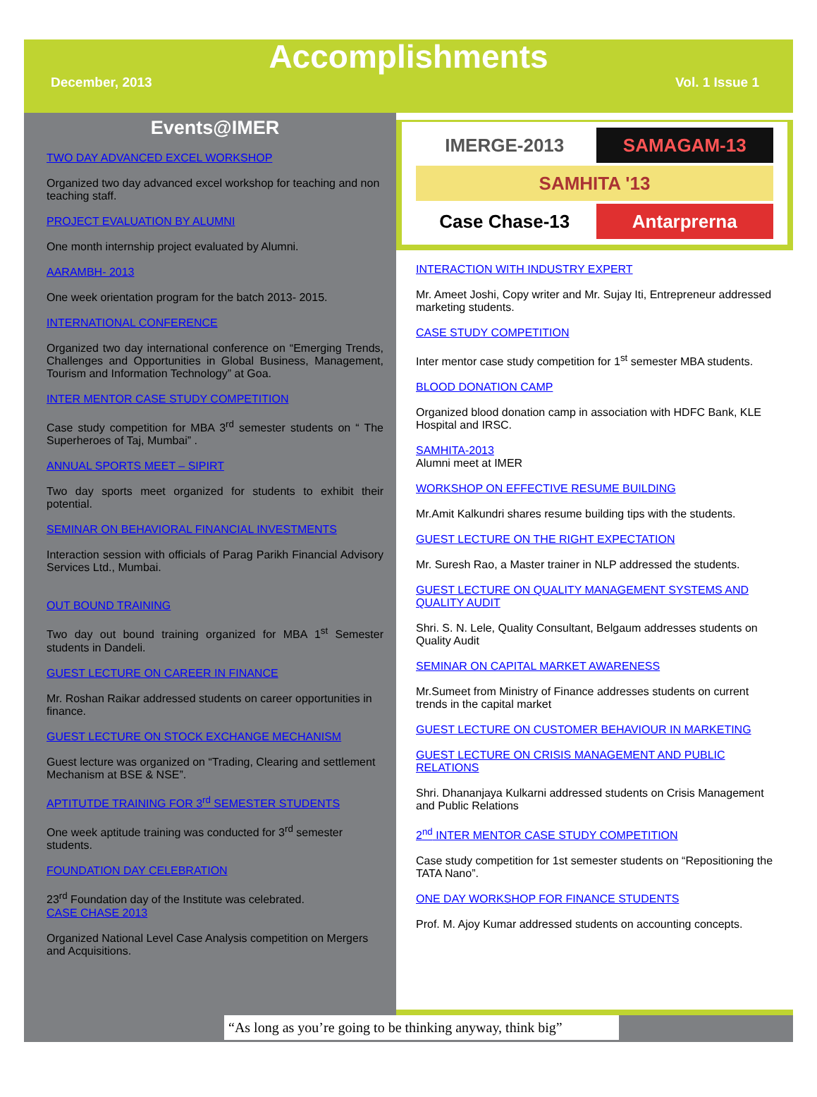Accomplishments
December, 2013 Vol. 1 Issue 1
Events@IMER
TWO DAY ADVANCED EXCEL WORKSHOP
Organized two day advanced excel workshop for teaching and non teaching staff.
PROJECT EVALUATION BY ALUMNI
One month internship project evaluated by Alumni.
AARAMBH- 2013
One week orientation program for the batch 2013- 2015.
INTERNATIONAL CONFERENCE
Organized two day international conference on “Emerging Trends, Challenges and Opportunities in Global Business, Management, Tourism and Information Technology” at Goa.
INTER MENTOR CASE STUDY COMPETITION
Case study competition for MBA 3<sup>rd</sup> semester students on “ The Superheroes of Taj, Mumbai” .
ANNUAL SPORTS MEET – SIPIRT
Two day sports meet organized for students to exhibit their potential.
SEMINAR ON BEHAVIORAL FINANCIAL INVESTMENTS
Interaction session with officials of Parag Parikh Financial Advisory Services Ltd., Mumbai.
OUT BOUND TRAINING
Two day out bound training organized for MBA 1<sup>st</sup> Semester students in Dandeli.
GUEST LECTURE ON CAREER IN FINANCE
Mr. Roshan Raikar addressed students on career opportunities in finance.
GUEST LECTURE ON STOCK EXCHANGE MECHANISM
Guest lecture was organized on “Trading, Clearing and settlement Mechanism at BSE & NSE”.
APTITUTDE TRAINING FOR 3<sup>rd</sup> SEMESTER STUDENTS
One week aptitude training was conducted for 3<sup>rd</sup> semester students.
FOUNDATION DAY CELEBRATION
23<sup>rd</sup> Foundation day of the Institute was celebrated.
CASE CHASE 2013
Organized National Level Case Analysis competition on Mergers and Acquisitions.
IMERGE-2013
SAMAGAM-13
SAMHITA '13
Case Chase-13
Antarprerna
INTERACTION WITH INDUSTRY EXPERT
Mr. Ameet Joshi, Copy writer and Mr. Sujay Iti, Entrepreneur addressed marketing students.
CASE STUDY COMPETITION
Inter mentor case study competition for 1<sup>st</sup> semester MBA students.
BLOOD DONATION CAMP
Organized blood donation camp in association with HDFC Bank, KLE Hospital and IRSC.
SAMHITA-2013
Alumni meet at IMER
WORKSHOP ON EFFECTIVE RESUME BUILDING
Mr.Amit Kalkundri shares resume building tips with the students.
GUEST LECTURE ON THE RIGHT EXPECTATION
Mr. Suresh Rao, a Master trainer in NLP addressed the students.
GUEST LECTURE ON QUALITY MANAGEMENT SYSTEMS AND QUALITY AUDIT
Shri. S. N. Lele, Quality Consultant, Belgaum addresses students on Quality Audit
SEMINAR ON CAPITAL MARKET AWARENESS
Mr.Sumeet from Ministry of Finance addresses students on current trends in the capital market
GUEST LECTURE ON CUSTOMER BEHAVIOUR IN MARKETING
GUEST LECTURE ON CRISIS MANAGEMENT AND PUBLIC RELATIONS
Shri. Dhananjaya Kulkarni addressed students on Crisis Management and Public Relations
2<sup>nd</sup> INTER MENTOR CASE STUDY COMPETITION
Case study competition for 1st semester students on “Repositioning the TATA Nano”.
ONE DAY WORKSHOP FOR FINANCE STUDENTS
Prof. M. Ajoy Kumar addressed students on accounting concepts.
“As long as you’re going to be thinking anyway, think big”